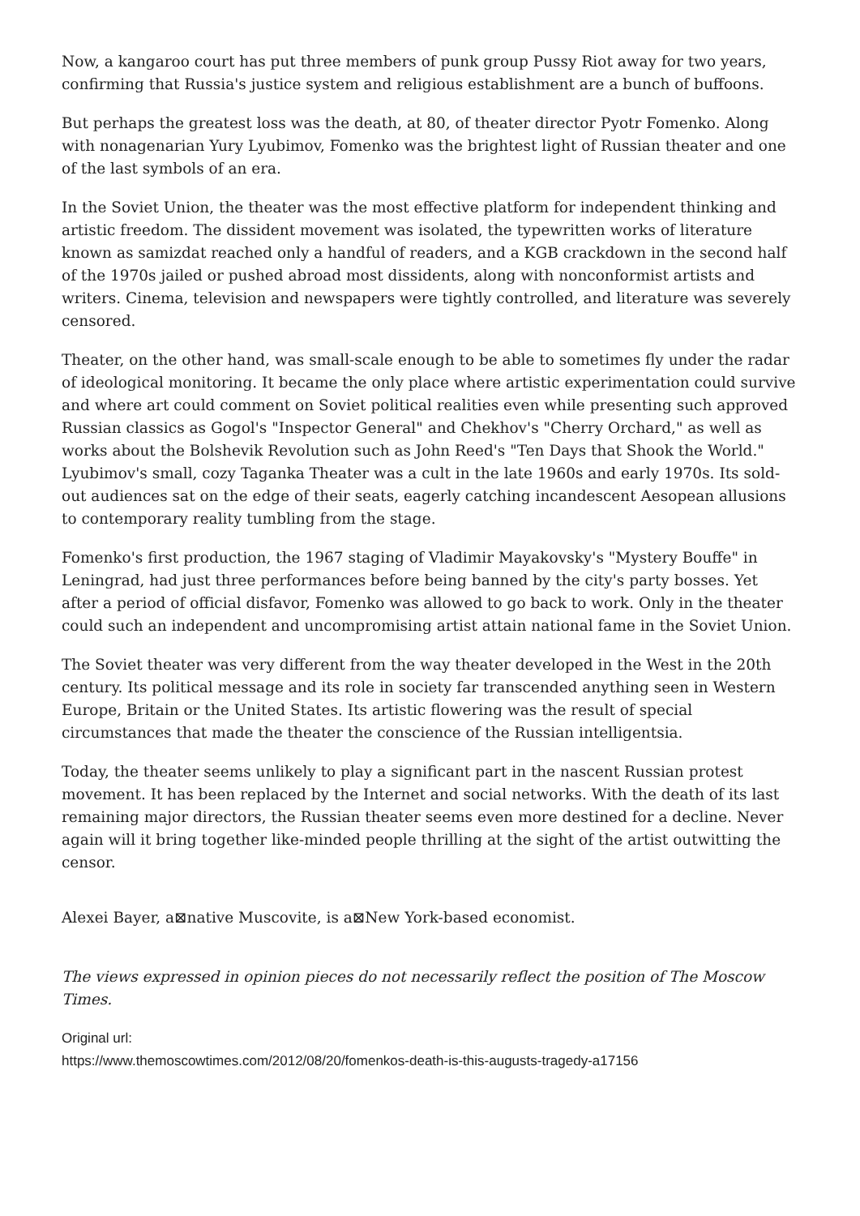Now, a kangaroo court has put three members of punk group Pussy Riot away for two years, confirming that Russia's justice system and religious establishment are a bunch of buffoons.
But perhaps the greatest loss was the death, at 80, of theater director Pyotr Fomenko. Along with nonagenarian Yury Lyubimov, Fomenko was the brightest light of Russian theater and one of the last symbols of an era.
In the Soviet Union, the theater was the most effective platform for independent thinking and artistic freedom. The dissident movement was isolated, the typewritten works of literature known as samizdat reached only a handful of readers, and a KGB crackdown in the second half of the 1970s jailed or pushed abroad most dissidents, along with nonconformist artists and writers. Cinema, television and newspapers were tightly controlled, and literature was severely censored.
Theater, on the other hand, was small-scale enough to be able to sometimes fly under the radar of ideological monitoring. It became the only place where artistic experimentation could survive and where art could comment on Soviet political realities even while presenting such approved Russian classics as Gogol's "Inspector General" and Chekhov's "Cherry Orchard," as well as works about the Bolshevik Revolution such as John Reed's "Ten Days that Shook the World." Lyubimov's small, cozy Taganka Theater was a cult in the late 1960s and early 1970s. Its sold-out audiences sat on the edge of their seats, eagerly catching incandescent Aesopean allusions to contemporary reality tumbling from the stage.
Fomenko's first production, the 1967 staging of Vladimir Mayakovsky's "Mystery Bouffe" in Leningrad, had just three performances before being banned by the city's party bosses. Yet after a period of official disfavor, Fomenko was allowed to go back to work. Only in the theater could such an independent and uncompromising artist attain national fame in the Soviet Union.
The Soviet theater was very different from the way theater developed in the West in the 20th century. Its political message and its role in society far transcended anything seen in Western Europe, Britain or the United States. Its artistic flowering was the result of special circumstances that made the theater the conscience of the Russian intelligentsia.
Today, the theater seems unlikely to play a significant part in the nascent Russian protest movement. It has been replaced by the Internet and social networks. With the death of its last remaining major directors, the Russian theater seems even more destined for a decline. Never again will it bring together like-minded people thrilling at the sight of the artist outwitting the censor.
Alexei Bayer, a⊠native Muscovite, is a⊠New York-based economist.
The views expressed in opinion pieces do not necessarily reflect the position of The Moscow Times.
Original url:
https://www.themoscowtimes.com/2012/08/20/fomenkos-death-is-this-augusts-tragedy-a17156